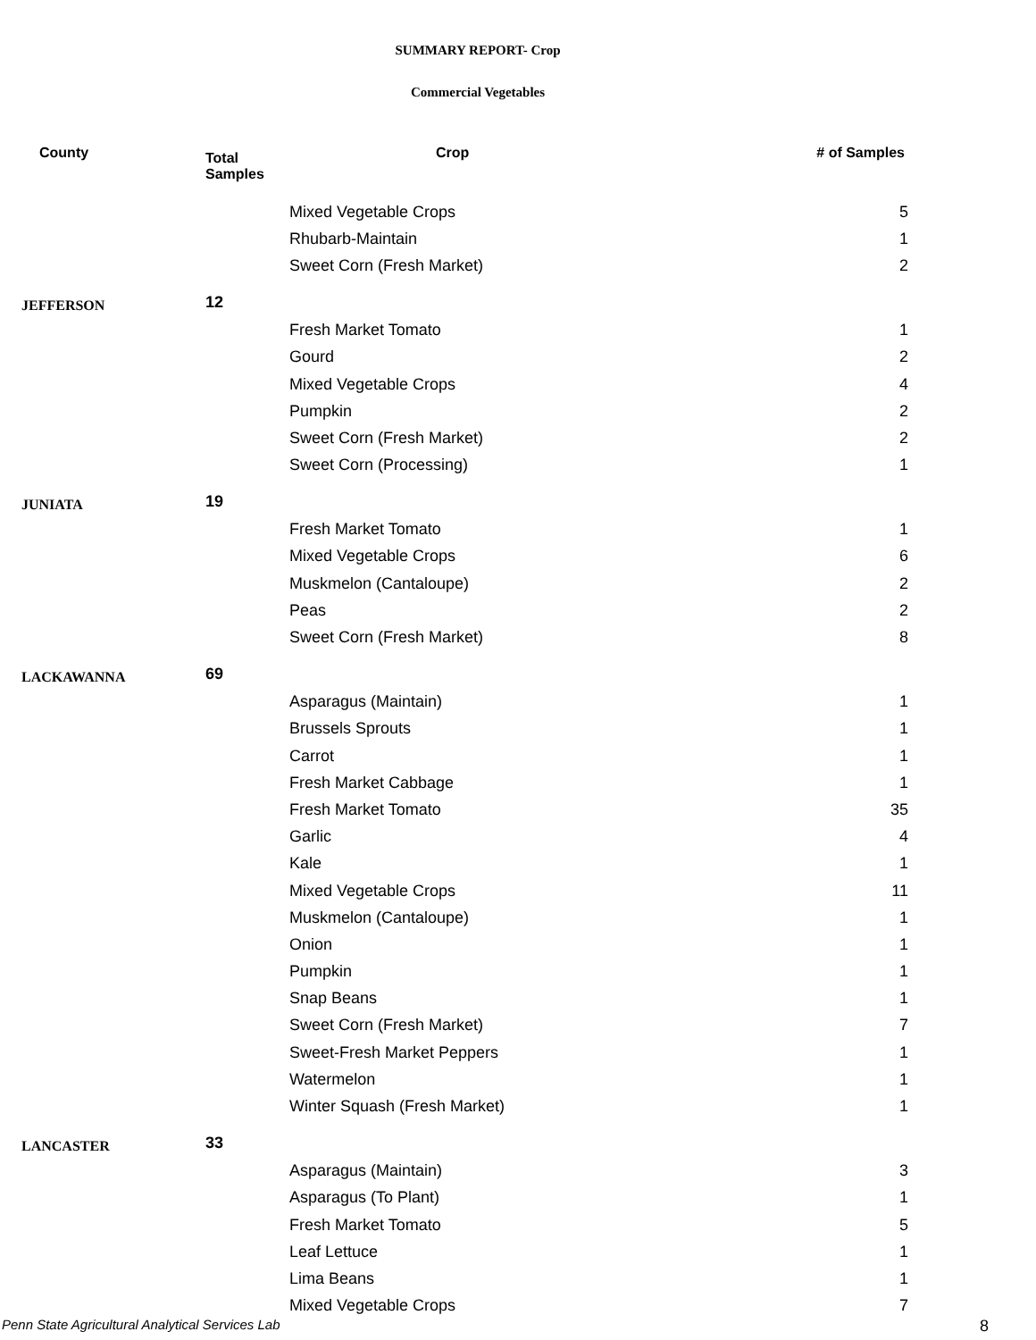SUMMARY REPORT- Crop
Commercial Vegetables
| County | Total Samples | Crop | # of Samples |
| --- | --- | --- | --- |
| | | Mixed Vegetable Crops | 5 |
| | | Rhubarb-Maintain | 1 |
| | | Sweet Corn (Fresh Market) | 2 |
| JEFFERSON | 12 | | |
| | | Fresh Market Tomato | 1 |
| | | Gourd | 2 |
| | | Mixed Vegetable Crops | 4 |
| | | Pumpkin | 2 |
| | | Sweet Corn (Fresh Market) | 2 |
| | | Sweet Corn (Processing) | 1 |
| JUNIATA | 19 | | |
| | | Fresh Market Tomato | 1 |
| | | Mixed Vegetable Crops | 6 |
| | | Muskmelon (Cantaloupe) | 2 |
| | | Peas | 2 |
| | | Sweet Corn (Fresh Market) | 8 |
| LACKAWANNA | 69 | | |
| | | Asparagus (Maintain) | 1 |
| | | Brussels Sprouts | 1 |
| | | Carrot | 1 |
| | | Fresh Market Cabbage | 1 |
| | | Fresh Market Tomato | 35 |
| | | Garlic | 4 |
| | | Kale | 1 |
| | | Mixed Vegetable Crops | 11 |
| | | Muskmelon (Cantaloupe) | 1 |
| | | Onion | 1 |
| | | Pumpkin | 1 |
| | | Snap Beans | 1 |
| | | Sweet Corn (Fresh Market) | 7 |
| | | Sweet-Fresh Market Peppers | 1 |
| | | Watermelon | 1 |
| | | Winter Squash (Fresh Market) | 1 |
| LANCASTER | 33 | | |
| | | Asparagus (Maintain) | 3 |
| | | Asparagus (To Plant) | 1 |
| | | Fresh Market Tomato | 5 |
| | | Leaf Lettuce | 1 |
| | | Lima Beans | 1 |
| | | Mixed Vegetable Crops | 7 |
Penn State Agricultural Analytical Services Lab
8